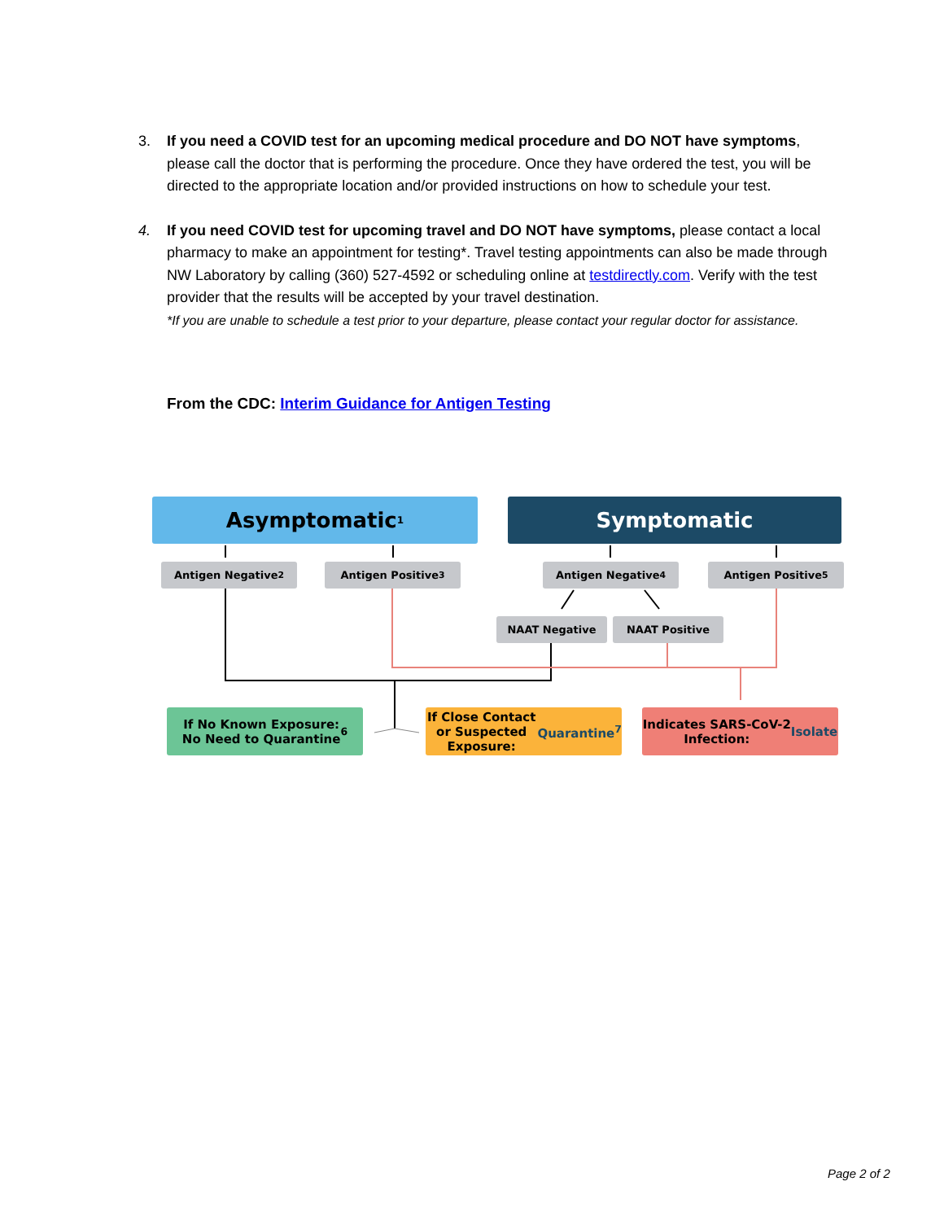3. If you need a COVID test for an upcoming medical procedure and DO NOT have symptoms, please call the doctor that is performing the procedure. Once they have ordered the test, you will be directed to the appropriate location and/or provided instructions on how to schedule your test.
4. If you need COVID test for upcoming travel and DO NOT have symptoms, please contact a local pharmacy to make an appointment for testing*. Travel testing appointments can also be made through NW Laboratory by calling (360) 527-4592 or scheduling online at testdirectly.com. Verify with the test provider that the results will be accepted by your travel destination.
*If you are unable to schedule a test prior to your departure, please contact your regular doctor for assistance.
From the CDC: Interim Guidance for Antigen Testing
Asymptomatic<sup>1</sup> Symptomatic
Antigen Negative<sup>2</sup> Antigen Positive<sup>3</sup> Antigen Negative<sup>4</sup> Antigen Positive<sup>5</sup>
NAAT Negative NAAT Positive
If No Known Exposure:
No Need to Quarantine<sup>6</sup>
If Close Contact or Suspected
Exposure: Quarantine<sup>7</sup>
Indicates SARS-CoV-2
Infection: Isolate
Page 2 of 2